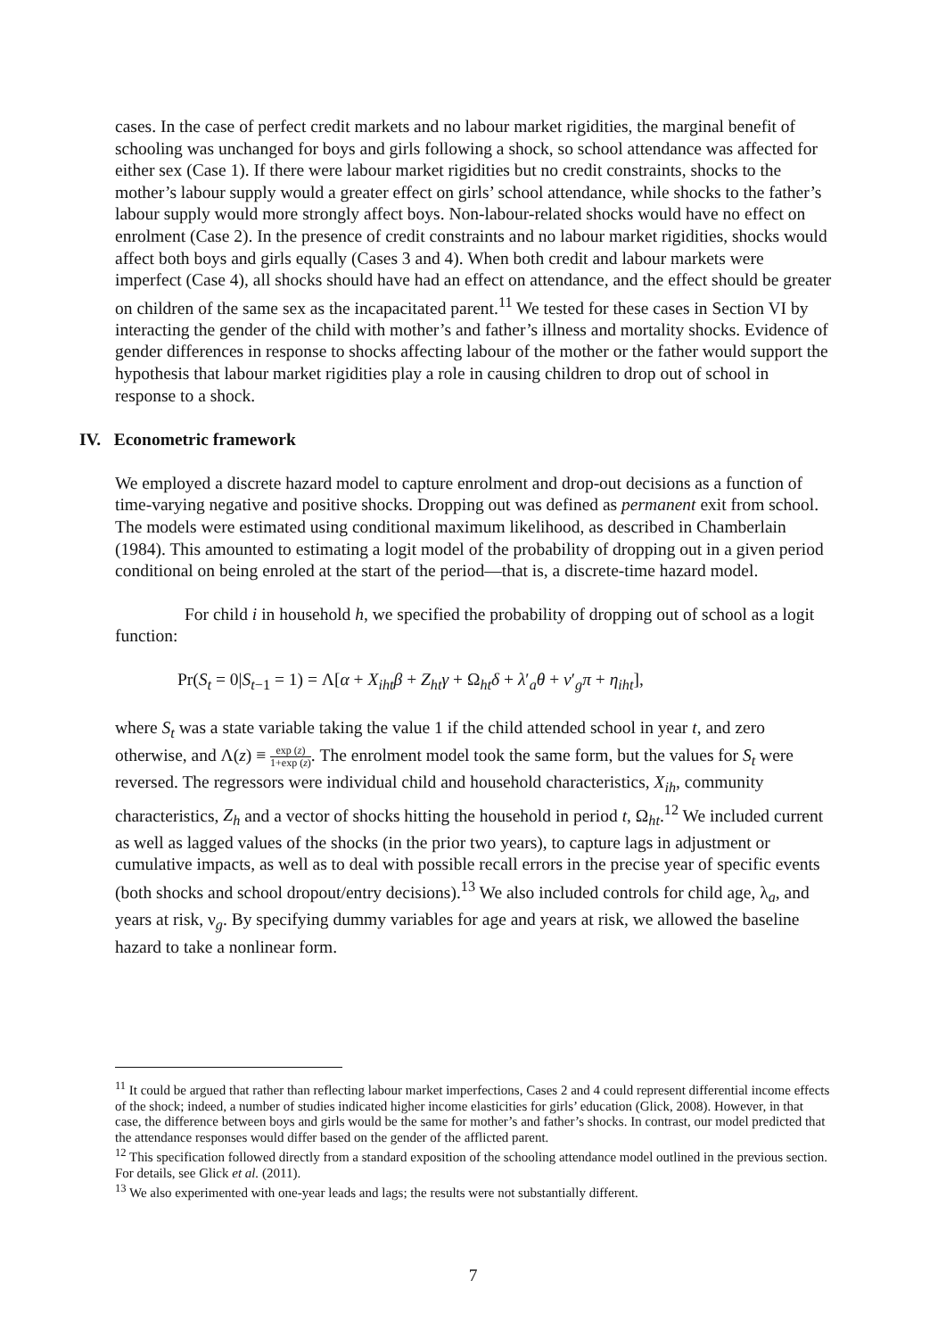cases. In the case of perfect credit markets and no labour market rigidities, the marginal benefit of schooling was unchanged for boys and girls following a shock, so school attendance was affected for either sex (Case 1). If there were labour market rigidities but no credit constraints, shocks to the mother’s labour supply would a greater effect on girls’ school attendance, while shocks to the father’s labour supply would more strongly affect boys. Non-labour-related shocks would have no effect on enrolment (Case 2). In the presence of credit constraints and no labour market rigidities, shocks would affect both boys and girls equally (Cases 3 and 4). When both credit and labour markets were imperfect (Case 4), all shocks should have had an effect on attendance, and the effect should be greater on children of the same sex as the incapacitated parent.<sup>11</sup> We tested for these cases in Section VI by interacting the gender of the child with mother’s and father’s illness and mortality shocks. Evidence of gender differences in response to shocks affecting labour of the mother or the father would support the hypothesis that labour market rigidities play a role in causing children to drop out of school in response to a shock.
IV. Econometric framework
We employed a discrete hazard model to capture enrolment and drop-out decisions as a function of time-varying negative and positive shocks. Dropping out was defined as permanent exit from school. The models were estimated using conditional maximum likelihood, as described in Chamberlain (1984). This amounted to estimating a logit model of the probability of dropping out in a given period conditional on being enroled at the start of the period—that is, a discrete-time hazard model.
For child i in household h, we specified the probability of dropping out of school as a logit function:
Pr(S<sub>t</sub> = 0|S<sub>t−1</sub> = 1) = Λ[α + X<sub>iht</sub>β + Z<sub>ht</sub>γ + Ω<sub>ht</sub>δ + λ′<sub>a</sub>θ + ν′<sub>g</sub>π + η<sub>iht</sub>],
where S<sub>t</sub> was a state variable taking the value 1 if the child attended school in year t, and zero otherwise, and Λ(z) ≡ exp (z) 1+exp (z). The enrolment model took the same form, but the values for S<sub>t</sub> were reversed. The regressors were individual child and household characteristics, X<sub>ih</sub>, community characteristics, Z<sub>h</sub> and a vector of shocks hitting the household in period t, Ω<sub>ht</sub>.<sup>12</sup> We included current as well as lagged values of the shocks (in the prior two years), to capture lags in adjustment or cumulative impacts, as well as to deal with possible recall errors in the precise year of specific events (both shocks and school dropout/entry decisions).<sup>13</sup> We also included controls for child age, λ<sub>a</sub>, and years at risk, ν<sub>g</sub>. By specifying dummy variables for age and years at risk, we allowed the baseline hazard to take a nonlinear form.
<sup>11</sup> It could be argued that rather than reflecting labour market imperfections, Cases 2 and 4 could represent differential income effects of the shock; indeed, a number of studies indicated higher income elasticities for girls’ education (Glick, 2008). However, in that case, the difference between boys and girls would be the same for mother’s and father’s shocks. In contrast, our model predicted that the attendance responses would differ based on the gender of the afflicted parent.
<sup>12</sup> This specification followed directly from a standard exposition of the schooling attendance model outlined in the previous section. For details, see Glick et al. (2011).
<sup>13</sup> We also experimented with one-year leads and lags; the results were not substantially different.
7